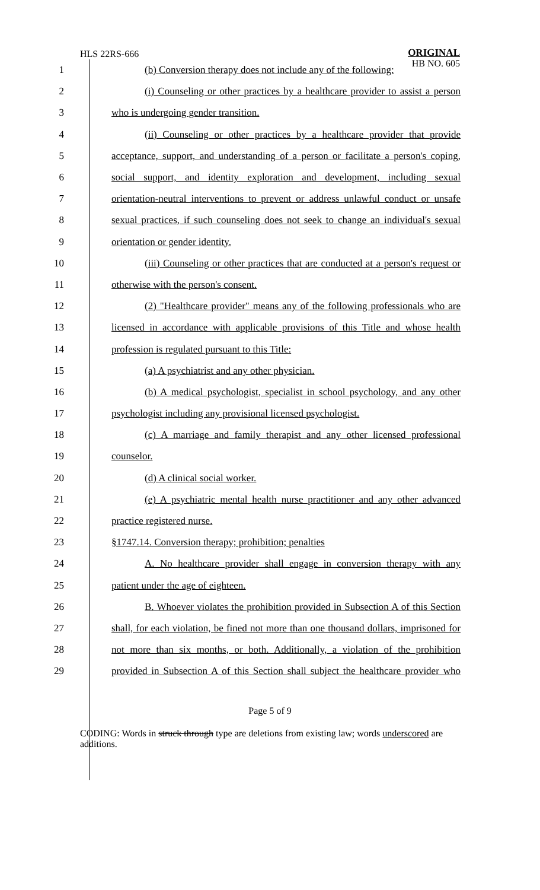HLS 22RS-666
ORIGINAL
HB NO. 605
| 1 | (b) Conversion therapy does not include any of the following: |
| 2 | (i) Counseling or other practices by a healthcare provider to assist a person |
| 3 | who is undergoing gender transition. |
| 4 | (ii) Counseling or other practices by a healthcare provider that provide |
| 5 | acceptance, support, and understanding of a person or facilitate a person's coping, |
| 6 | social support, and identity exploration and development, including sexual |
| 7 | orientation-neutral interventions to prevent or address unlawful conduct or unsafe |
| 8 | sexual practices, if such counseling does not seek to change an individual's sexual |
| 9 | orientation or gender identity. |
| 10 | (iii) Counseling or other practices that are conducted at a person's request or |
| 11 | otherwise with the person's consent. |
| 12 | (2) "Healthcare provider" means any of the following professionals who are |
| 13 | licensed in accordance with applicable provisions of this Title and whose health |
| 14 | profession is regulated pursuant to this Title: |
| 15 | (a) A psychiatrist and any other physician. |
| 16 | (b) A medical psychologist, specialist in school psychology, and any other |
| 17 | psychologist including any provisional licensed psychologist. |
| 18 | (c) A marriage and family therapist and any other licensed professional |
| 19 | counselor. |
| 20 | (d) A clinical social worker. |
| 21 | (e) A psychiatric mental health nurse practitioner and any other advanced |
| 22 | practice registered nurse. |
| 23 | §1747.14. Conversion therapy; prohibition; penalties |
| 24 | A. No healthcare provider shall engage in conversion therapy with any |
| 25 | patient under the age of eighteen. |
| 26 | B. Whoever violates the prohibition provided in Subsection A of this Section |
| 27 | shall, for each violation, be fined not more than one thousand dollars, imprisoned for |
| 28 | not more than six months, or both. Additionally, a violation of the prohibition |
| 29 | provided in Subsection A of this Section shall subject the healthcare provider who |
Page 5 of 9
CODING: Words in struck through type are deletions from existing law; words underscored are additions.